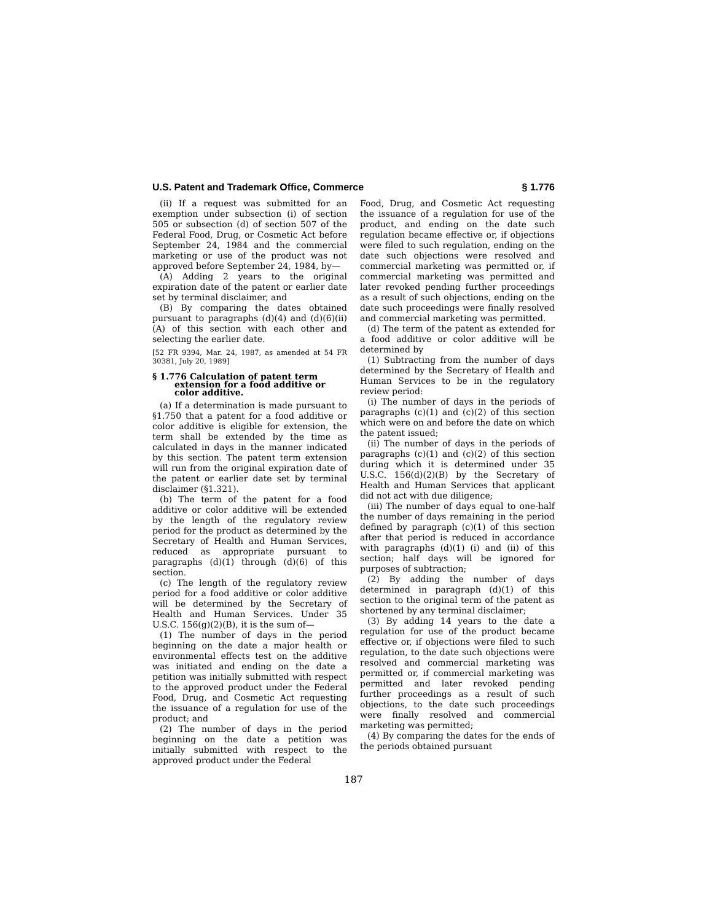U.S. Patent and Trademark Office, Commerce § 1.776
(ii) If a request was submitted for an exemption under subsection (i) of section 505 or subsection (d) of section 507 of the Federal Food, Drug, or Cosmetic Act before September 24, 1984 and the commercial marketing or use of the product was not approved before September 24, 1984, by—
(A) Adding 2 years to the original expiration date of the patent or earlier date set by terminal disclaimer, and
(B) By comparing the dates obtained pursuant to paragraphs (d)(4) and (d)(6)(ii)(A) of this section with each other and selecting the earlier date.
[52 FR 9394, Mar. 24, 1987, as amended at 54 FR 30381, July 20, 1989]
§ 1.776 Calculation of patent term extension for a food additive or color additive.
(a) If a determination is made pursuant to §1.750 that a patent for a food additive or color additive is eligible for extension, the term shall be extended by the time as calculated in days in the manner indicated by this section. The patent term extension will run from the original expiration date of the patent or earlier date set by terminal disclaimer (§1.321).
(b) The term of the patent for a food additive or color additive will be extended by the length of the regulatory review period for the product as determined by the Secretary of Health and Human Services, reduced as appropriate pursuant to paragraphs (d)(1) through (d)(6) of this section.
(c) The length of the regulatory review period for a food additive or color additive will be determined by the Secretary of Health and Human Services. Under 35 U.S.C. 156(g)(2)(B), it is the sum of—
(1) The number of days in the period beginning on the date a major health or environmental effects test on the additive was initiated and ending on the date a petition was initially submitted with respect to the approved product under the Federal Food, Drug, and Cosmetic Act requesting the issuance of a regulation for use of the product; and
(2) The number of days in the period beginning on the date a petition was initially submitted with respect to the approved product under the Federal
Food, Drug, and Cosmetic Act requesting the issuance of a regulation for use of the product, and ending on the date such regulation became effective or, if objections were filed to such regulation, ending on the date such objections were resolved and commercial marketing was permitted or, if commercial marketing was permitted and later revoked pending further proceedings as a result of such objections, ending on the date such proceedings were finally resolved and commercial marketing was permitted.
(d) The term of the patent as extended for a food additive or color additive will be determined by
(1) Subtracting from the number of days determined by the Secretary of Health and Human Services to be in the regulatory review period:
(i) The number of days in the periods of paragraphs (c)(1) and (c)(2) of this section which were on and before the date on which the patent issued;
(ii) The number of days in the periods of paragraphs (c)(1) and (c)(2) of this section during which it is determined under 35 U.S.C. 156(d)(2)(B) by the Secretary of Health and Human Services that applicant did not act with due diligence;
(iii) The number of days equal to one-half the number of days remaining in the period defined by paragraph (c)(1) of this section after that period is reduced in accordance with paragraphs (d)(1) (i) and (ii) of this section; half days will be ignored for purposes of subtraction;
(2) By adding the number of days determined in paragraph (d)(1) of this section to the original term of the patent as shortened by any terminal disclaimer;
(3) By adding 14 years to the date a regulation for use of the product became effective or, if objections were filed to such regulation, to the date such objections were resolved and commercial marketing was permitted or, if commercial marketing was permitted and later revoked pending further proceedings as a result of such objections, to the date such proceedings were finally resolved and commercial marketing was permitted;
(4) By comparing the dates for the ends of the periods obtained pursuant
187